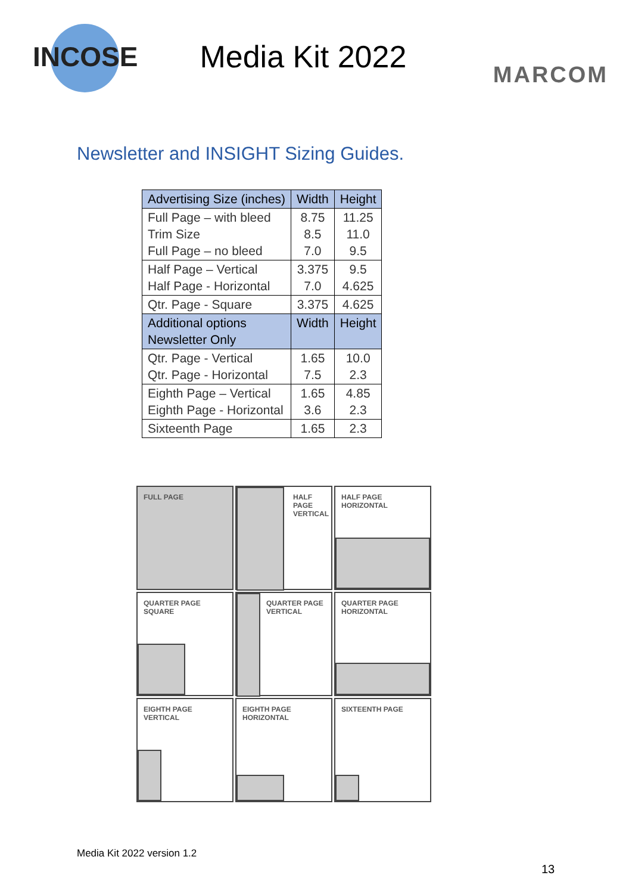INCOSE
Media Kit 2022
MARCOM
Newsletter and INSIGHT Sizing Guides.
| Advertising Size (inches) | Width | Height |
| --- | --- | --- |
| Full Page – with bleed Trim Size Full Page – no bleed | 8.75 8.5 7.0 | 11.25 11.0 9.5 |
| Half Page – Vertical Half Page - Horizontal | 3.375 7.0 | 9.5 4.625 |
| Qtr. Page - Square | 3.375 | 4.625 |
| Additional options Newsletter Only | Width | Height |
| Qtr. Page - Vertical Qtr. Page - Horizontal | 1.65 7.5 | 10.0 2.3 |
| Eighth Page – Vertical Eighth Page - Horizontal | 1.65 3.6 | 4.85 2.3 |
| Sixteenth Page | 1.65 | 2.3 |
FULL PAGE
HALF
PAGE
VERTICAL
HALF PAGE HORIZONTAL
QUARTER PAGE
SQUARE
QUARTER PAGE
VERTICAL
QUARTER PAGE
HORIZONTAL
EIGHTH PAGE VERTICAL
EIGHTH PAGE
HORIZONTAL
SIXTEENTH PAGE
Media Kit 2022 version 1.2
13